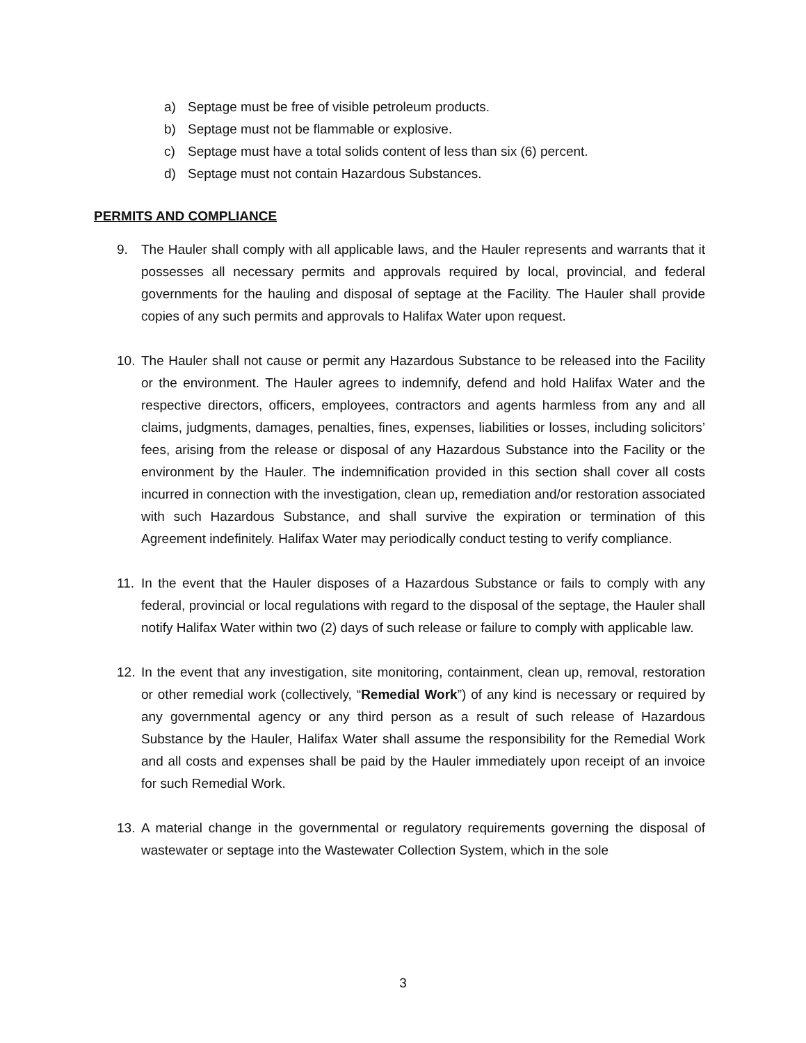a) Septage must be free of visible petroleum products.
b) Septage must not be flammable or explosive.
c) Septage must have a total solids content of less than six (6) percent.
d) Septage must not contain Hazardous Substances.
PERMITS AND COMPLIANCE
9. The Hauler shall comply with all applicable laws, and the Hauler represents and warrants that it possesses all necessary permits and approvals required by local, provincial, and federal governments for the hauling and disposal of septage at the Facility. The Hauler shall provide copies of any such permits and approvals to Halifax Water upon request.
10. The Hauler shall not cause or permit any Hazardous Substance to be released into the Facility or the environment. The Hauler agrees to indemnify, defend and hold Halifax Water and the respective directors, officers, employees, contractors and agents harmless from any and all claims, judgments, damages, penalties, fines, expenses, liabilities or losses, including solicitors’ fees, arising from the release or disposal of any Hazardous Substance into the Facility or the environment by the Hauler. The indemnification provided in this section shall cover all costs incurred in connection with the investigation, clean up, remediation and/or restoration associated with such Hazardous Substance, and shall survive the expiration or termination of this Agreement indefinitely. Halifax Water may periodically conduct testing to verify compliance.
11. In the event that the Hauler disposes of a Hazardous Substance or fails to comply with any federal, provincial or local regulations with regard to the disposal of the septage, the Hauler shall notify Halifax Water within two (2) days of such release or failure to comply with applicable law.
12. In the event that any investigation, site monitoring, containment, clean up, removal, restoration or other remedial work (collectively, “Remedial Work”) of any kind is necessary or required by any governmental agency or any third person as a result of such release of Hazardous Substance by the Hauler, Halifax Water shall assume the responsibility for the Remedial Work and all costs and expenses shall be paid by the Hauler immediately upon receipt of an invoice for such Remedial Work.
13. A material change in the governmental or regulatory requirements governing the disposal of wastewater or septage into the Wastewater Collection System, which in the sole
3